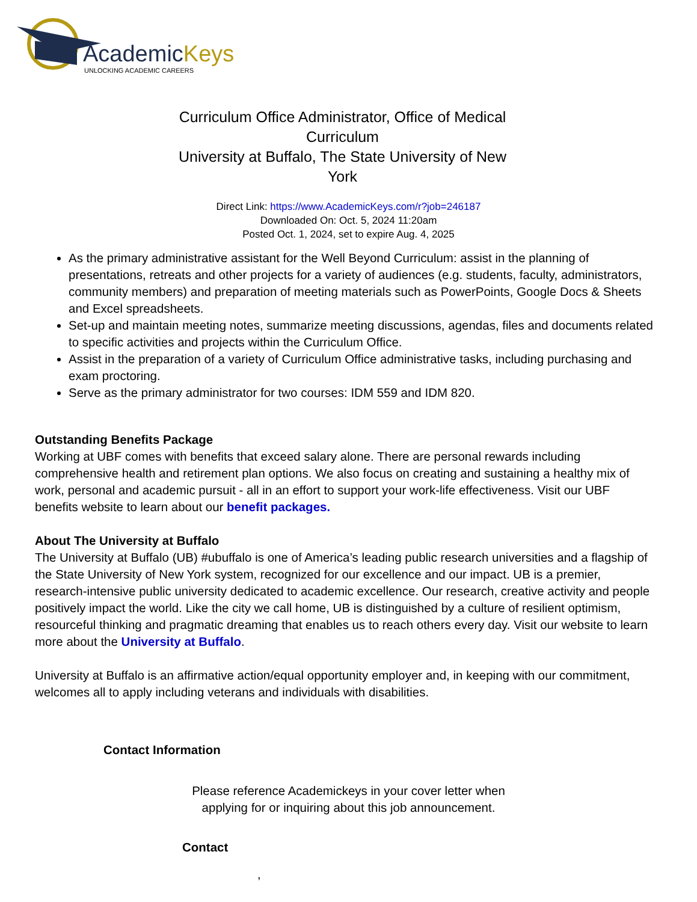AcademicKeys
UNLOCKING ACADEMIC CAREERS
Curriculum Office Administrator, Office of Medical Curriculum
University at Buffalo, The State University of New York
Direct Link: https://www.AcademicKeys.com/r?job=246187
Downloaded On: Oct. 5, 2024 11:20am
Posted Oct. 1, 2024, set to expire Aug. 4, 2025
As the primary administrative assistant for the Well Beyond Curriculum: assist in the planning of presentations, retreats and other projects for a variety of audiences (e.g. students, faculty, administrators, community members) and preparation of meeting materials such as PowerPoints, Google Docs & Sheets and Excel spreadsheets.
Set-up and maintain meeting notes, summarize meeting discussions, agendas, files and documents related to specific activities and projects within the Curriculum Office.
Assist in the preparation of a variety of Curriculum Office administrative tasks, including purchasing and exam proctoring.
Serve as the primary administrator for two courses: IDM 559 and IDM 820.
Outstanding Benefits Package
Working at UBF comes with benefits that exceed salary alone. There are personal rewards including comprehensive health and retirement plan options. We also focus on creating and sustaining a healthy mix of work, personal and academic pursuit - all in an effort to support your work-life effectiveness. Visit our UBF benefits website to learn about our benefit packages.
About The University at Buffalo
The University at Buffalo (UB) #ubuffalo is one of America’s leading public research universities and a flagship of the State University of New York system, recognized for our excellence and our impact. UB is a premier, research-intensive public university dedicated to academic excellence. Our research, creative activity and people positively impact the world. Like the city we call home, UB is distinguished by a culture of resilient optimism, resourceful thinking and pragmatic dreaming that enables us to reach others every day. Visit our website to learn more about the University at Buffalo.
University at Buffalo is an affirmative action/equal opportunity employer and, in keeping with our commitment, welcomes all to apply including veterans and individuals with disabilities.
Contact Information
Please reference Academickeys in your cover letter when applying for or inquiring about this job announcement.
Contact
,